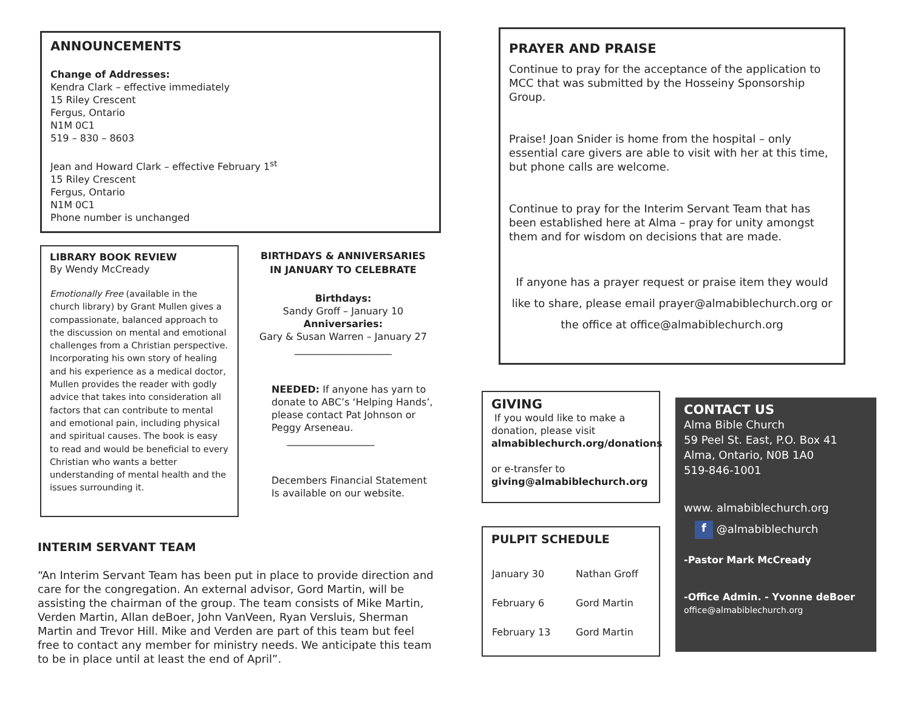ANNOUNCEMENTS
Change of Addresses:
Kendra Clark – effective immediately
15 Riley Crescent
Fergus, Ontario
N1M 0C1
519 – 830 – 8603
Jean and Howard Clark – effective February 1<sup>st</sup>
15 Riley Crescent
Fergus, Ontario
N1M 0C1
Phone number is unchanged
LIBRARY BOOK REVIEW
By Wendy McCready
Emotionally Free (available in the church library) by Grant Mullen gives a compassionate, balanced approach to the discussion on mental and emotional challenges from a Christian perspective. Incorporating his own story of healing and his experience as a medical doctor, Mullen provides the reader with godly advice that takes into consideration all factors that can contribute to mental and emotional pain, including physical and spiritual causes. The book is easy to read and would be beneficial to every Christian who wants a better understanding of mental health and the issues surrounding it.
BIRTHDAYS & ANNIVERSARIES
IN JANUARY TO CELEBRATE
Birthdays:
Sandy Groff – January 10
Anniversaries:
Gary & Susan Warren – January 27
____________________
NEEDED: If anyone has yarn to donate to ABC’s ‘Helping Hands’, please contact Pat Johnson or Peggy Arseneau.
__________________
Decembers Financial Statement Is available on our website.
INTERIM SERVANT TEAM
“An Interim Servant Team has been put in place to provide direction and care for the congregation. An external advisor, Gord Martin, will be assisting the chairman of the group. The team consists of Mike Martin, Verden Martin, Allan deBoer, John VanVeen, Ryan Versluis, Sherman Martin and Trevor Hill. Mike and Verden are part of this team but feel free to contact any member for ministry needs. We anticipate this team to be in place until at least the end of April”.
PRAYER AND PRAISE
Continue to pray for the acceptance of the application to MCC that was submitted by the Hosseiny Sponsorship Group.
Praise! Joan Snider is home from the hospital – only essential care givers are able to visit with her at this time, but phone calls are welcome.
Continue to pray for the Interim Servant Team that has been established here at Alma – pray for unity amongst them and for wisdom on decisions that are made.
If anyone has a prayer request or praise item they would like to share, please email prayer@almabiblechurch.org or the office at office@almabiblechurch.org
GIVING
If you would like to make a donation, please visit
almabiblechurch.org/donations
or e-transfer to
giving@almabiblechurch.org
PULPIT SCHEDULE
| January 30 | Nathan Groff |
| February 6 | Gord Martin |
| February 13 | Gord Martin |
CONTACT US
Alma Bible Church
59 Peel St. East, P.O. Box 41
Alma, Ontario, N0B 1A0
519-846-1001
www. almabiblechurch.org
f @almabiblechurch
-Pastor Mark McCready
-Office Admin. - Yvonne deBoer
office@almabiblechurch.org